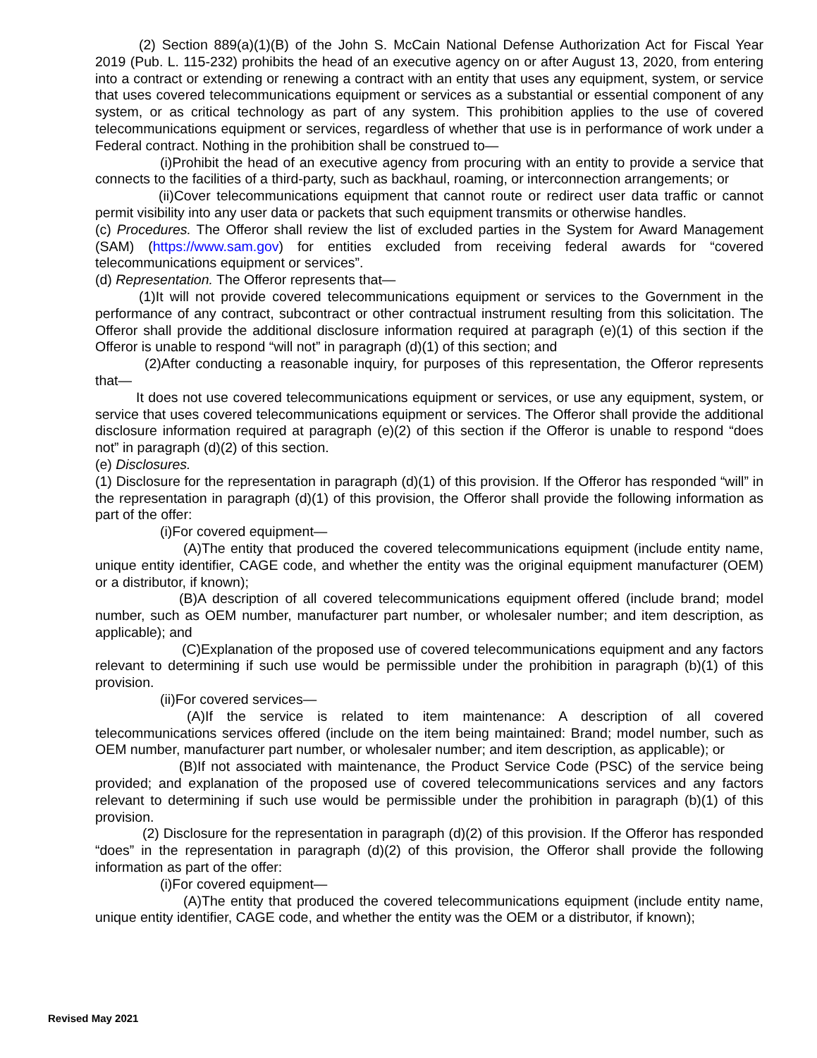(2) Section 889(a)(1)(B) of the John S. McCain National Defense Authorization Act for Fiscal Year 2019 (Pub. L. 115-232) prohibits the head of an executive agency on or after August 13, 2020, from entering into a contract or extending or renewing a contract with an entity that uses any equipment, system, or service that uses covered telecommunications equipment or services as a substantial or essential component of any system, or as critical technology as part of any system. This prohibition applies to the use of covered telecommunications equipment or services, regardless of whether that use is in performance of work under a Federal contract. Nothing in the prohibition shall be construed to—
(i)Prohibit the head of an executive agency from procuring with an entity to provide a service that connects to the facilities of a third-party, such as backhaul, roaming, or interconnection arrangements; or
(ii)Cover telecommunications equipment that cannot route or redirect user data traffic or cannot permit visibility into any user data or packets that such equipment transmits or otherwise handles.
(c) Procedures. The Offeror shall review the list of excluded parties in the System for Award Management (SAM) (https://www.sam.gov) for entities excluded from receiving federal awards for “covered telecommunications equipment or services”.
(d) Representation. The Offeror represents that—
(1)It will not provide covered telecommunications equipment or services to the Government in the performance of any contract, subcontract or other contractual instrument resulting from this solicitation. The Offeror shall provide the additional disclosure information required at paragraph (e)(1) of this section if the Offeror is unable to respond “will not” in paragraph (d)(1) of this section; and
(2)After conducting a reasonable inquiry, for purposes of this representation, the Offeror represents that—
It does not use covered telecommunications equipment or services, or use any equipment, system, or service that uses covered telecommunications equipment or services. The Offeror shall provide the additional disclosure information required at paragraph (e)(2) of this section if the Offeror is unable to respond “does not” in paragraph (d)(2) of this section.
(e) Disclosures.
(1) Disclosure for the representation in paragraph (d)(1) of this provision. If the Offeror has responded “will” in the representation in paragraph (d)(1) of this provision, the Offeror shall provide the following information as part of the offer:
(i)For covered equipment—
(A)The entity that produced the covered telecommunications equipment (include entity name, unique entity identifier, CAGE code, and whether the entity was the original equipment manufacturer (OEM) or a distributor, if known);
(B)A description of all covered telecommunications equipment offered (include brand; model number, such as OEM number, manufacturer part number, or wholesaler number; and item description, as applicable); and
(C)Explanation of the proposed use of covered telecommunications equipment and any factors relevant to determining if such use would be permissible under the prohibition in paragraph (b)(1) of this provision.
(ii)For covered services—
(A)If the service is related to item maintenance: A description of all covered telecommunications services offered (include on the item being maintained: Brand; model number, such as OEM number, manufacturer part number, or wholesaler number; and item description, as applicable); or
(B)If not associated with maintenance, the Product Service Code (PSC) of the service being provided; and explanation of the proposed use of covered telecommunications services and any factors relevant to determining if such use would be permissible under the prohibition in paragraph (b)(1) of this provision.
(2) Disclosure for the representation in paragraph (d)(2) of this provision. If the Offeror has responded “does” in the representation in paragraph (d)(2) of this provision, the Offeror shall provide the following information as part of the offer:
(i)For covered equipment—
(A)The entity that produced the covered telecommunications equipment (include entity name, unique entity identifier, CAGE code, and whether the entity was the OEM or a distributor, if known);
Revised May 2021